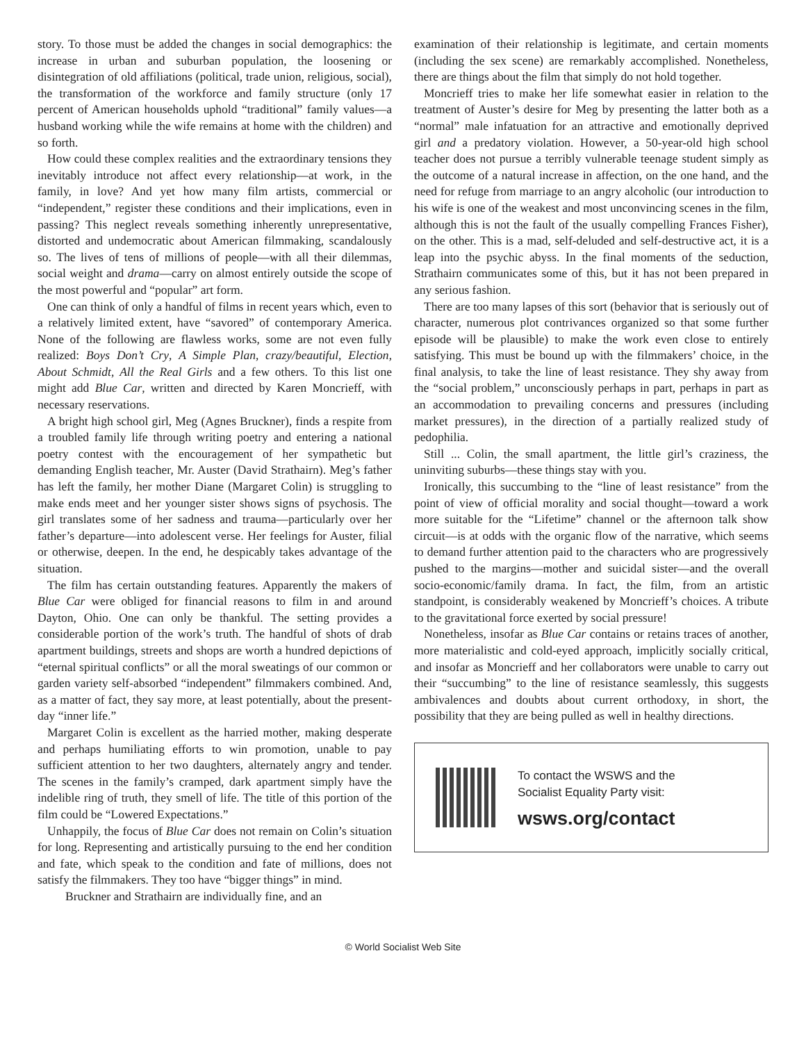story. To those must be added the changes in social demographics: the increase in urban and suburban population, the loosening or disintegration of old affiliations (political, trade union, religious, social), the transformation of the workforce and family structure (only 17 percent of American households uphold “traditional” family values—a husband working while the wife remains at home with the children) and so forth.
How could these complex realities and the extraordinary tensions they inevitably introduce not affect every relationship—at work, in the family, in love? And yet how many film artists, commercial or “independent,” register these conditions and their implications, even in passing? This neglect reveals something inherently unrepresentative, distorted and undemocratic about American filmmaking, scandalously so. The lives of tens of millions of people—with all their dilemmas, social weight and drama—carry on almost entirely outside the scope of the most powerful and “popular” art form.
One can think of only a handful of films in recent years which, even to a relatively limited extent, have “savored” of contemporary America. None of the following are flawless works, some are not even fully realized: Boys Don’t Cry, A Simple Plan, crazy/beautiful, Election, About Schmidt, All the Real Girls and a few others. To this list one might add Blue Car, written and directed by Karen Moncrieff, with necessary reservations.
A bright high school girl, Meg (Agnes Bruckner), finds a respite from a troubled family life through writing poetry and entering a national poetry contest with the encouragement of her sympathetic but demanding English teacher, Mr. Auster (David Strathairn). Meg’s father has left the family, her mother Diane (Margaret Colin) is struggling to make ends meet and her younger sister shows signs of psychosis. The girl translates some of her sadness and trauma—particularly over her father’s departure—into adolescent verse. Her feelings for Auster, filial or otherwise, deepen. In the end, he despicably takes advantage of the situation.
The film has certain outstanding features. Apparently the makers of Blue Car were obliged for financial reasons to film in and around Dayton, Ohio. One can only be thankful. The setting provides a considerable portion of the work’s truth. The handful of shots of drab apartment buildings, streets and shops are worth a hundred depictions of “eternal spiritual conflicts” or all the moral sweatings of our common or garden variety self-absorbed “independent” filmmakers combined. And, as a matter of fact, they say more, at least potentially, about the present-day “inner life.”
Margaret Colin is excellent as the harried mother, making desperate and perhaps humiliating efforts to win promotion, unable to pay sufficient attention to her two daughters, alternately angry and tender. The scenes in the family’s cramped, dark apartment simply have the indelible ring of truth, they smell of life. The title of this portion of the film could be “Lowered Expectations.”
Unhappily, the focus of Blue Car does not remain on Colin’s situation for long. Representing and artistically pursuing to the end her condition and fate, which speak to the condition and fate of millions, does not satisfy the filmmakers. They too have “bigger things” in mind.
Bruckner and Strathairn are individually fine, and an
examination of their relationship is legitimate, and certain moments (including the sex scene) are remarkably accomplished. Nonetheless, there are things about the film that simply do not hold together.
Moncrieff tries to make her life somewhat easier in relation to the treatment of Auster’s desire for Meg by presenting the latter both as a “normal” male infatuation for an attractive and emotionally deprived girl and a predatory violation. However, a 50-year-old high school teacher does not pursue a terribly vulnerable teenage student simply as the outcome of a natural increase in affection, on the one hand, and the need for refuge from marriage to an angry alcoholic (our introduction to his wife is one of the weakest and most unconvincing scenes in the film, although this is not the fault of the usually compelling Frances Fisher), on the other. This is a mad, self-deluded and self-destructive act, it is a leap into the psychic abyss. In the final moments of the seduction, Strathairn communicates some of this, but it has not been prepared in any serious fashion.
There are too many lapses of this sort (behavior that is seriously out of character, numerous plot contrivances organized so that some further episode will be plausible) to make the work even close to entirely satisfying. This must be bound up with the filmmakers’ choice, in the final analysis, to take the line of least resistance. They shy away from the “social problem,” unconsciously perhaps in part, perhaps in part as an accommodation to prevailing concerns and pressures (including market pressures), in the direction of a partially realized study of pedophilia.
Still ... Colin, the small apartment, the little girl’s craziness, the uninviting suburbs—these things stay with you.
Ironically, this succumbing to the “line of least resistance” from the point of view of official morality and social thought—toward a work more suitable for the “Lifetime” channel or the afternoon talk show circuit—is at odds with the organic flow of the narrative, which seems to demand further attention paid to the characters who are progressively pushed to the margins—mother and suicidal sister—and the overall socio-economic/family drama. In fact, the film, from an artistic standpoint, is considerably weakened by Moncrieff’s choices. A tribute to the gravitational force exerted by social pressure!
Nonetheless, insofar as Blue Car contains or retains traces of another, more materialistic and cold-eyed approach, implicitly socially critical, and insofar as Moncrieff and her collaborators were unable to carry out their “succumbing” to the line of resistance seamlessly, this suggests ambivalences and doubts about current orthodoxy, in short, the possibility that they are being pulled as well in healthy directions.
To contact the WSWS and the
Socialist Equality Party visit:
wsws.org/contact
© World Socialist Web Site